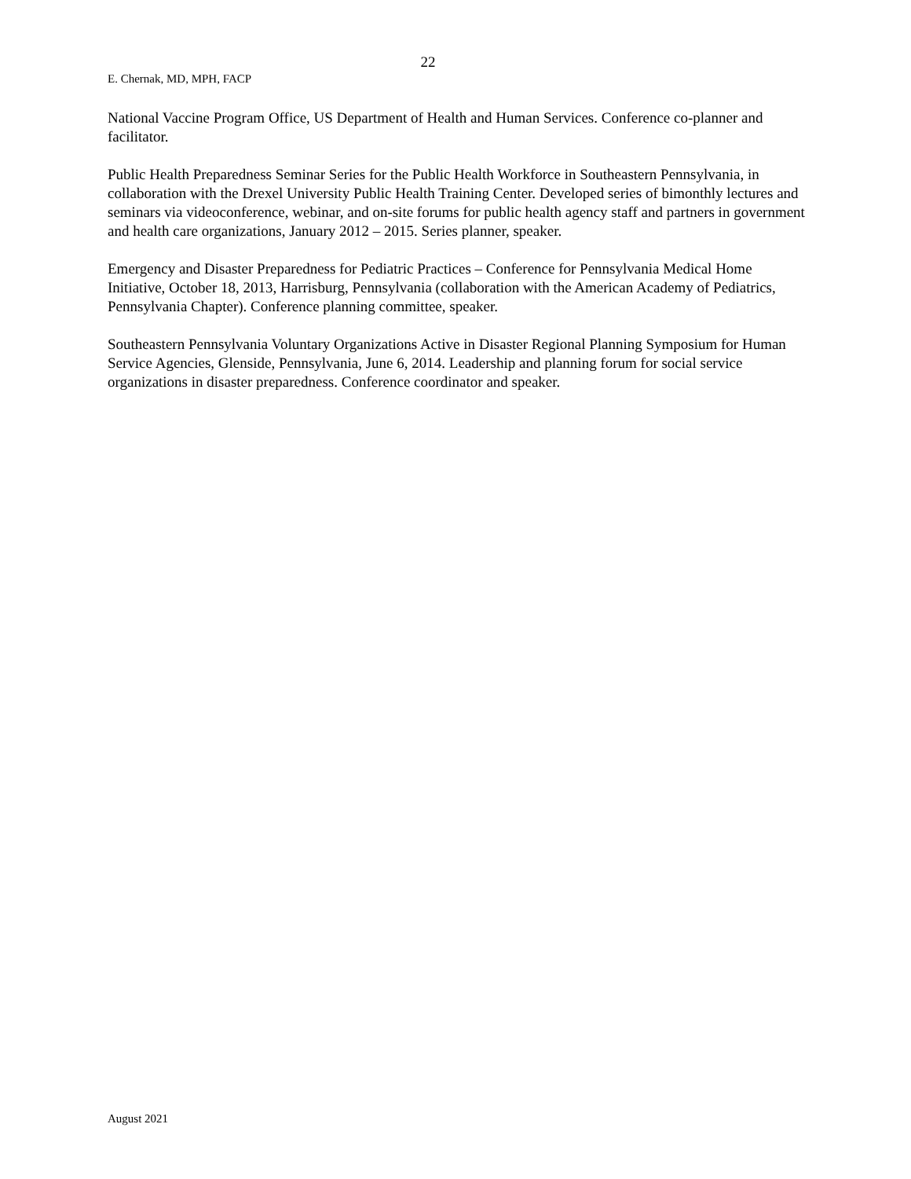22
E. Chernak, MD, MPH, FACP
National Vaccine Program Office, US Department of Health and Human Services. Conference co-planner and facilitator.
Public Health Preparedness Seminar Series for the Public Health Workforce in Southeastern Pennsylvania, in collaboration with the Drexel University Public Health Training Center. Developed series of bimonthly lectures and seminars via videoconference, webinar, and on-site forums for public health agency staff and partners in government and health care organizations, January 2012 – 2015. Series planner, speaker.
Emergency and Disaster Preparedness for Pediatric Practices – Conference for Pennsylvania Medical Home Initiative, October 18, 2013, Harrisburg, Pennsylvania (collaboration with the American Academy of Pediatrics, Pennsylvania Chapter). Conference planning committee, speaker.
Southeastern Pennsylvania Voluntary Organizations Active in Disaster Regional Planning Symposium for Human Service Agencies, Glenside, Pennsylvania, June 6, 2014. Leadership and planning forum for social service organizations in disaster preparedness. Conference coordinator and speaker.
August 2021